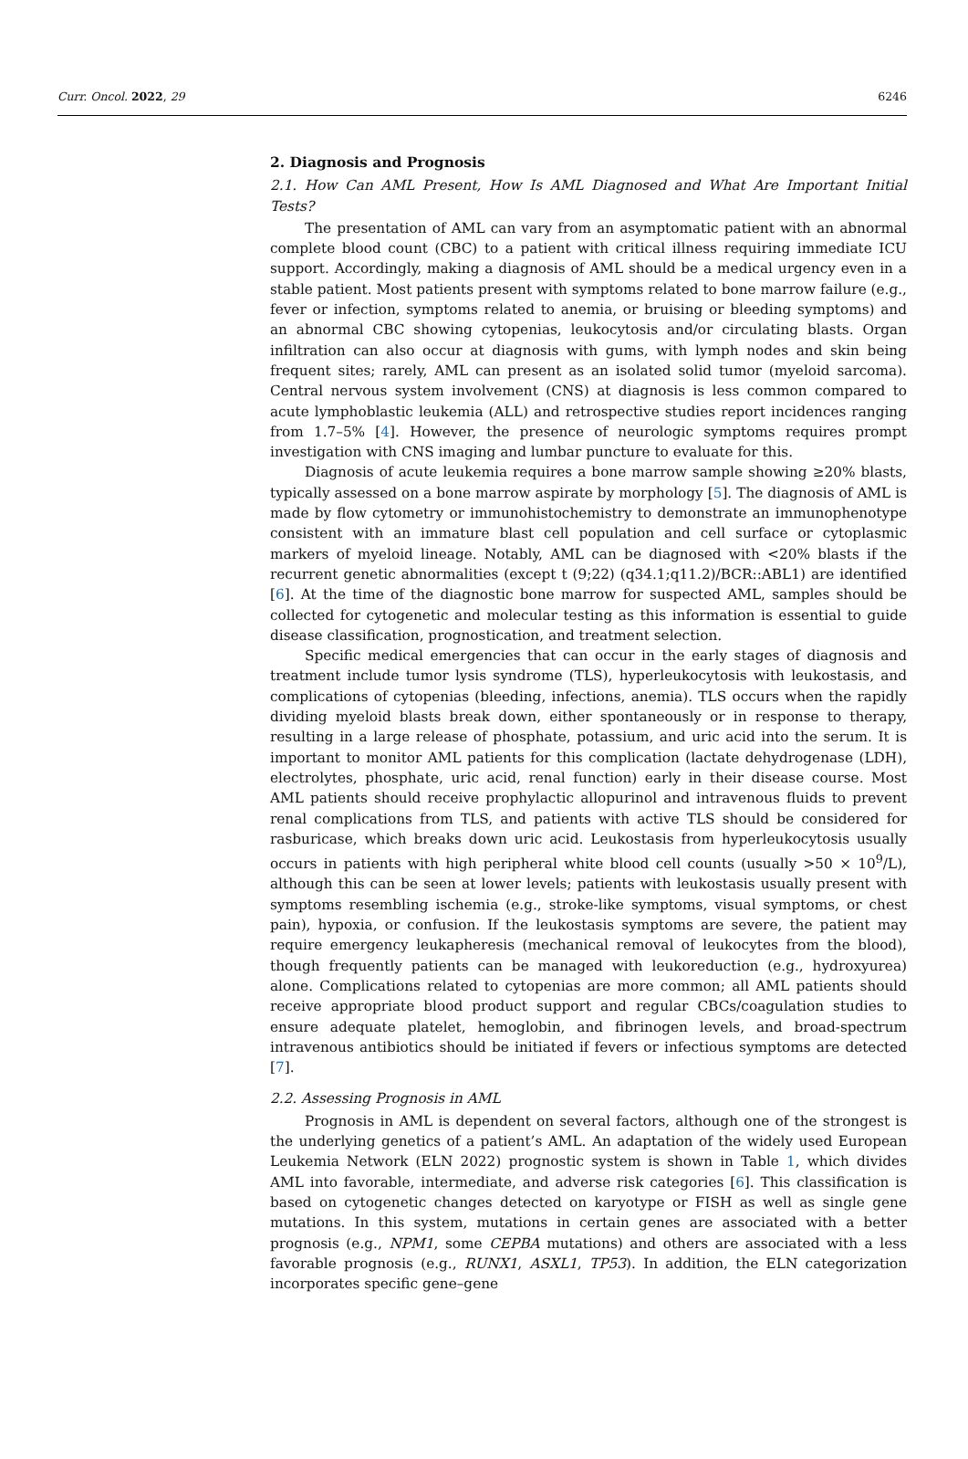Curr. Oncol. 2022, 29 6246
2. Diagnosis and Prognosis
2.1. How Can AML Present, How Is AML Diagnosed and What Are Important Initial Tests?
The presentation of AML can vary from an asymptomatic patient with an abnormal complete blood count (CBC) to a patient with critical illness requiring immediate ICU support. Accordingly, making a diagnosis of AML should be a medical urgency even in a stable patient. Most patients present with symptoms related to bone marrow failure (e.g., fever or infection, symptoms related to anemia, or bruising or bleeding symptoms) and an abnormal CBC showing cytopenias, leukocytosis and/or circulating blasts. Organ infiltration can also occur at diagnosis with gums, with lymph nodes and skin being frequent sites; rarely, AML can present as an isolated solid tumor (myeloid sarcoma). Central nervous system involvement (CNS) at diagnosis is less common compared to acute lymphoblastic leukemia (ALL) and retrospective studies report incidences ranging from 1.7–5% [4]. However, the presence of neurologic symptoms requires prompt investigation with CNS imaging and lumbar puncture to evaluate for this.
Diagnosis of acute leukemia requires a bone marrow sample showing ≥20% blasts, typically assessed on a bone marrow aspirate by morphology [5]. The diagnosis of AML is made by flow cytometry or immunohistochemistry to demonstrate an immunophenotype consistent with an immature blast cell population and cell surface or cytoplasmic markers of myeloid lineage. Notably, AML can be diagnosed with <20% blasts if the recurrent genetic abnormalities (except t (9;22) (q34.1;q11.2)/BCR::ABL1) are identified [6]. At the time of the diagnostic bone marrow for suspected AML, samples should be collected for cytogenetic and molecular testing as this information is essential to guide disease classification, prognostication, and treatment selection.
Specific medical emergencies that can occur in the early stages of diagnosis and treatment include tumor lysis syndrome (TLS), hyperleukocytosis with leukostasis, and complications of cytopenias (bleeding, infections, anemia). TLS occurs when the rapidly dividing myeloid blasts break down, either spontaneously or in response to therapy, resulting in a large release of phosphate, potassium, and uric acid into the serum. It is important to monitor AML patients for this complication (lactate dehydrogenase (LDH), electrolytes, phosphate, uric acid, renal function) early in their disease course. Most AML patients should receive prophylactic allopurinol and intravenous fluids to prevent renal complications from TLS, and patients with active TLS should be considered for rasburicase, which breaks down uric acid. Leukostasis from hyperleukocytosis usually occurs in patients with high peripheral white blood cell counts (usually >50 × 10<sup>9</sup>/L), although this can be seen at lower levels; patients with leukostasis usually present with symptoms resembling ischemia (e.g., stroke-like symptoms, visual symptoms, or chest pain), hypoxia, or confusion. If the leukostasis symptoms are severe, the patient may require emergency leukapheresis (mechanical removal of leukocytes from the blood), though frequently patients can be managed with leukoreduction (e.g., hydroxyurea) alone. Complications related to cytopenias are more common; all AML patients should receive appropriate blood product support and regular CBCs/coagulation studies to ensure adequate platelet, hemoglobin, and fibrinogen levels, and broad-spectrum intravenous antibiotics should be initiated if fevers or infectious symptoms are detected [7].
2.2. Assessing Prognosis in AML
Prognosis in AML is dependent on several factors, although one of the strongest is the underlying genetics of a patient’s AML. An adaptation of the widely used European Leukemia Network (ELN 2022) prognostic system is shown in Table 1, which divides AML into favorable, intermediate, and adverse risk categories [6]. This classification is based on cytogenetic changes detected on karyotype or FISH as well as single gene mutations. In this system, mutations in certain genes are associated with a better prognosis (e.g., NPM1, some CEPBA mutations) and others are associated with a less favorable prognosis (e.g., RUNX1, ASXL1, TP53). In addition, the ELN categorization incorporates specific gene–gene